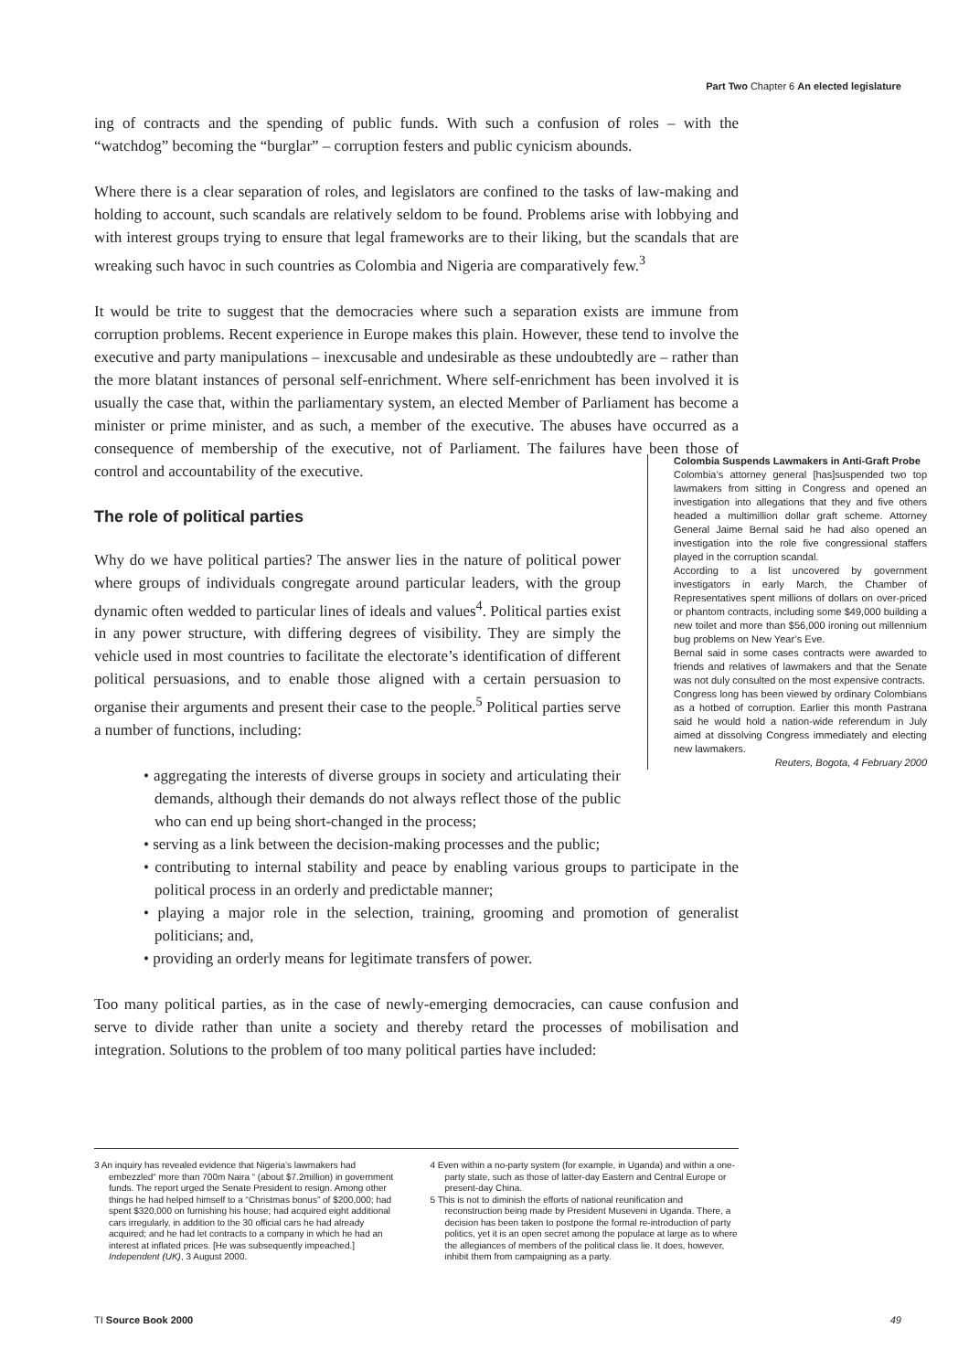Part Two Chapter 6 An elected legislature
ing of contracts and the spending of public funds. With such a confusion of roles – with the “watchdog” becoming the “burglar” – corruption festers and public cynicism abounds.
Where there is a clear separation of roles, and legislators are confined to the tasks of law-making and holding to account, such scandals are relatively seldom to be found. Problems arise with lobbying and with interest groups trying to ensure that legal frameworks are to their liking, but the scandals that are wreaking such havoc in such countries as Colombia and Nigeria are comparatively few.<sup>3</sup>
It would be trite to suggest that the democracies where such a separation exists are immune from corruption problems. Recent experience in Europe makes this plain. However, these tend to involve the executive and party manipulations – inexcusable and undesirable as these undoubtedly are – rather than the more blatant instances of personal self-enrichment. Where self-enrichment has been involved it is usually the case that, within the parliamentary system, an elected Member of Parliament has become a minister or prime minister, and as such, a member of the executive. The abuses have occurred as a consequence of membership of the executive, not of Parliament. The failures have been those of control and accountability of the executive.
The role of political parties
Why do we have political parties? The answer lies in the nature of political power where groups of individuals congregate around particular leaders, with the group dynamic often wedded to particular lines of ideals and values<sup>4</sup>. Political parties exist in any power structure, with differing degrees of visibility. They are simply the vehicle used in most countries to facilitate the electorate’s identification of different political persuasions, and to enable those aligned with a certain persuasion to organise their arguments and present their case to the people.<sup>5</sup> Political parties serve a number of functions, including:
• aggregating the interests of diverse groups in society and articulating their demands, although their demands do not always reflect those of the public who can end up being short-changed in the process;
• serving as a link between the decision-making processes and the public;
• contributing to internal stability and peace by enabling various groups to participate in the political process in an orderly and predictable manner;
• playing a major role in the selection, training, grooming and promotion of generalist politicians; and,
• providing an orderly means for legitimate transfers of power.
Too many political parties, as in the case of newly-emerging democracies, can cause confusion and serve to divide rather than unite a society and thereby retard the processes of mobilisation and integration. Solutions to the problem of too many political parties have included:
Colombia Suspends Lawmakers in Anti-Graft Probe
Colombia’s attorney general [has]suspended two top lawmakers from sitting in Congress and opened an investigation into allegations that they and five others headed a multimillion dollar graft scheme. Attorney General Jaime Bernal said he had also opened an investigation into the role five congressional staffers played in the corruption scandal.
According to a list uncovered by government investigators in early March, the Chamber of Representatives spent millions of dollars on over-priced or phantom contracts, including some $49,000 building a new toilet and more than $56,000 ironing out millennium bug problems on New Year’s Eve.
Bernal said in some cases contracts were awarded to friends and relatives of lawmakers and that the Senate was not duly consulted on the most expensive contracts.
Congress long has been viewed by ordinary Colombians as a hotbed of corruption. Earlier this month Pastrana said he would hold a nation-wide referendum in July aimed at dissolving Congress immediately and electing new lawmakers.
Reuters, Bogota, 4 February 2000
3 An inquiry has revealed evidence that Nigeria’s lawmakers had embezzled“ more than 700m Naira “ (about $7.2million) in government funds. The report urged the Senate President to resign. Among other things he had helped himself to a “Christmas bonus” of $200,000; had spent $320,000 on furnishing his house; had acquired eight additional cars irregularly, in addition to the 30 official cars he had already acquired; and he had let contracts to a company in which he had an interest at inflated prices. [He was subsequently impeached.] Independent (UK), 3 August 2000.
4 Even within a no-party system (for example, in Uganda) and within a one-party state, such as those of latter-day Eastern and Central Europe or present-day China.
5 This is not to diminish the efforts of national reunification and reconstruction being made by President Museveni in Uganda. There, a decision has been taken to postpone the formal re-introduction of party politics, yet it is an open secret among the populace at large as to where the allegiances of members of the political class lie. It does, however, inhibit them from campaigning as a party.
TI Source Book 2000 49